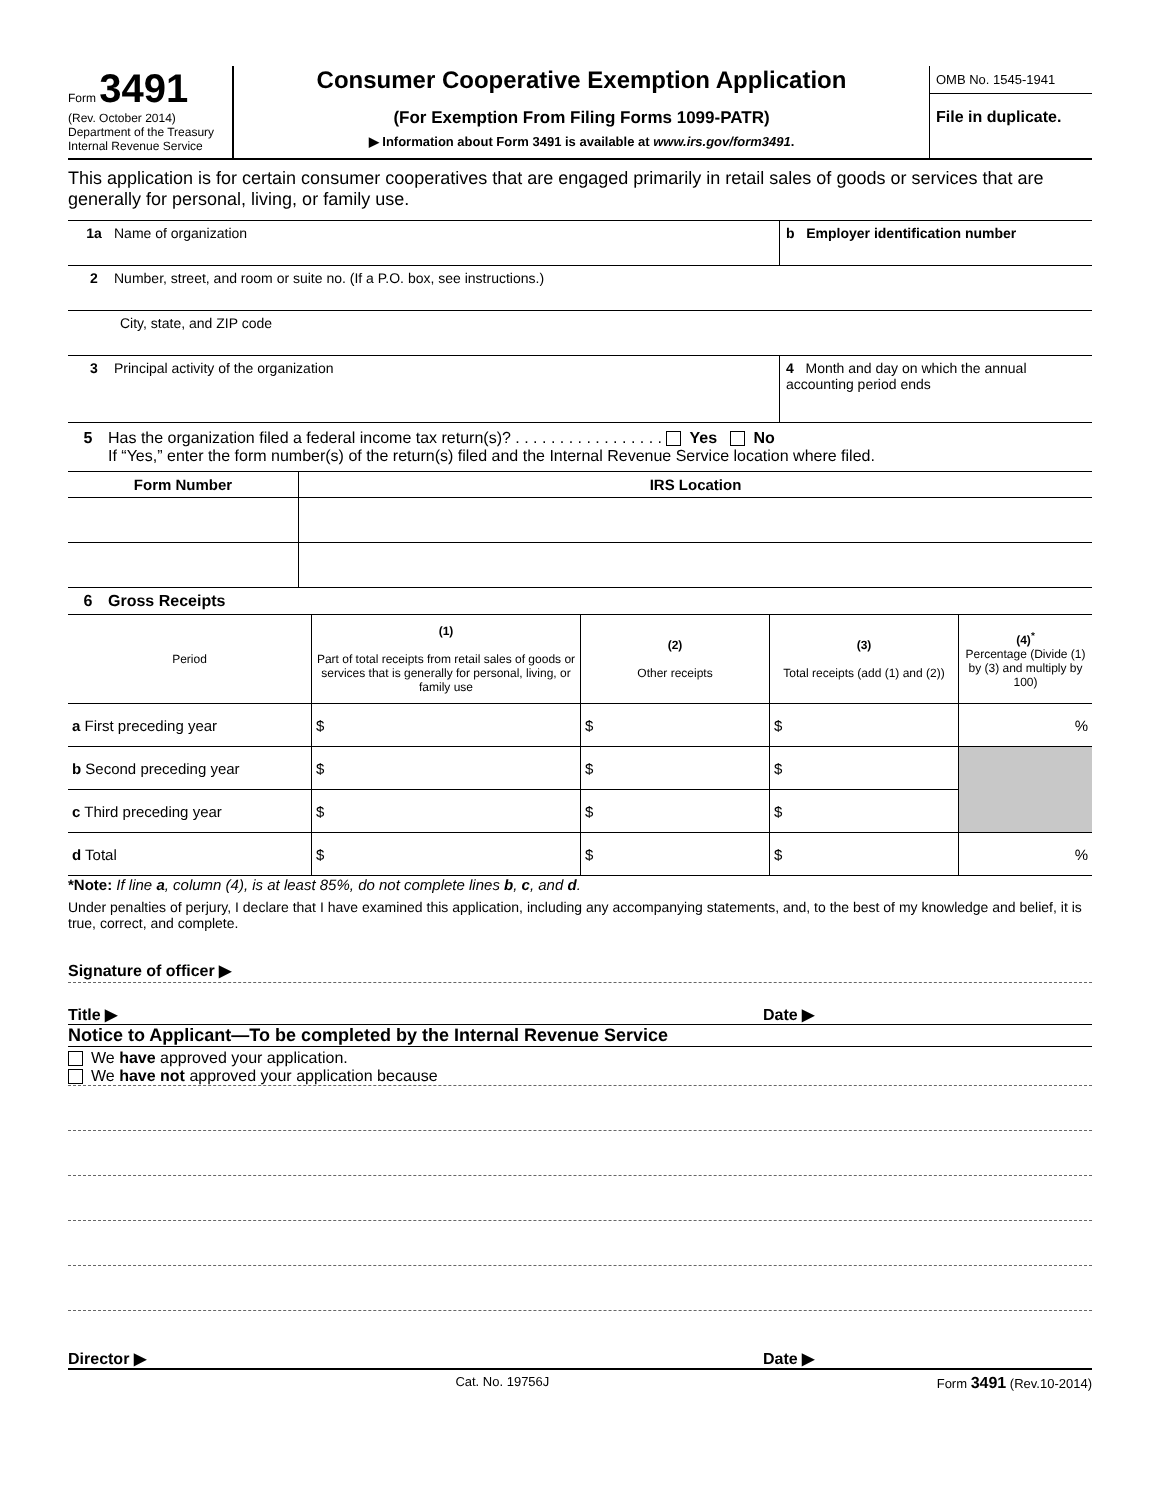Form 3491
(Rev. October 2014)
Department of the Treasury
Internal Revenue Service
Consumer Cooperative Exemption Application
(For Exemption From Filing Forms 1099-PATR)
▶ Information about Form 3491 is available at www.irs.gov/form3491.
OMB No. 1545-1941
File in duplicate.
This application is for certain consumer cooperatives that are engaged primarily in retail sales of goods or services that are generally for personal, living, or family use.
1a Name of organization b Employer identification number
2 Number, street, and room or suite no. (If a P.O. box, see instructions.)
City, state, and ZIP code
3 Principal activity of the organization
4 Month and day on which the annual accounting period ends
5 Has the organization filed a federal income tax return(s)? . . . . . . . . . . . . . . . . . Yes No
If “Yes,” enter the form number(s) of the return(s) filed and the Internal Revenue Service location where filed.
| Form Number | IRS Location |
| --- | --- |
6 Gross Receipts
| Period | (1) Part of total receipts from retail sales of goods or services that is generally for personal, living, or family use | (2) Other receipts | (3) Total receipts (add (1) and (2)) | (4)<sup>*</sup> Percentage (Divide (1) by (3) and multiply by 100) |
| a First preceding year | $ | $ | $ | % |
| b Second preceding year | $ | $ | $ | |
| c Third preceding year | $ | $ | $ | |
| d Total | $ | $ | $ | % |
*Note: If line a, column (4), is at least 85%, do not complete lines b, c, and d.
Under penalties of perjury, I declare that I have examined this application, including any accompanying statements, and, to the best of my knowledge and belief, it is true, correct, and complete.
Signature of officer ▶
Title ▶ Date ▶
Notice to Applicant—To be completed by the Internal Revenue Service
We have approved your application.
We have not approved your application because
Director ▶ Date ▶
Cat. No. 19756J Form 3491 (Rev.10-2014)